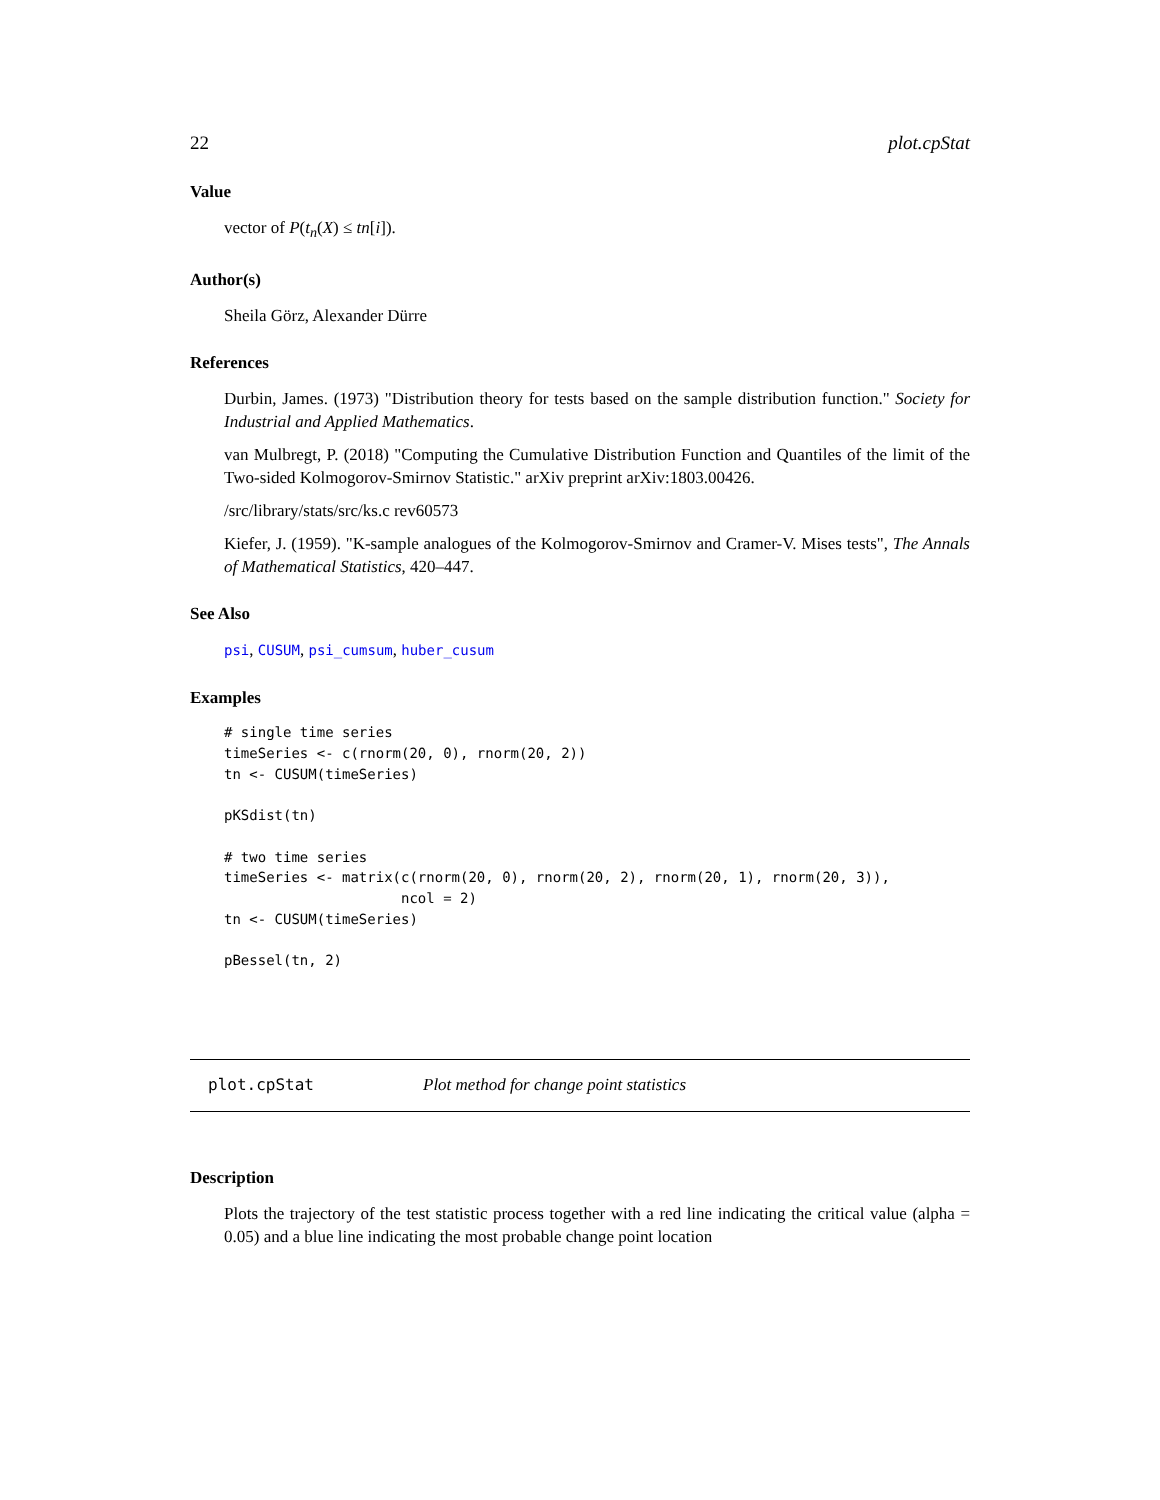22 plot.cpStat
Value
vector of P(t<sub>n</sub>(X) ≤ tn[i]).
Author(s)
Sheila Görz, Alexander Dürre
References
Durbin, James. (1973) "Distribution theory for tests based on the sample distribution function." Society for Industrial and Applied Mathematics.
van Mulbregt, P. (2018) "Computing the Cumulative Distribution Function and Quantiles of the limit of the Two-sided Kolmogorov-Smirnov Statistic." arXiv preprint arXiv:1803.00426.
/src/library/stats/src/ks.c rev60573
Kiefer, J. (1959). "K-sample analogues of the Kolmogorov-Smirnov and Cramer-V. Mises tests", The Annals of Mathematical Statistics, 420–447.
See Also
psi, CUSUM, psi_cumsum, huber_cusum
Examples
# single time series
timeSeries <- c(rnorm(20, 0), rnorm(20, 2))
tn <- CUSUM(timeSeries)

pKSdist(tn)

# two time series
timeSeries <- matrix(c(rnorm(20, 0), rnorm(20, 2), rnorm(20, 1), rnorm(20, 3)),
                     ncol = 2)
tn <- CUSUM(timeSeries)

pBessel(tn, 2)
plot.cpStat Plot method for change point statistics
Description
Plots the trajectory of the test statistic process together with a red line indicating the critical value (alpha = 0.05) and a blue line indicating the most probable change point location